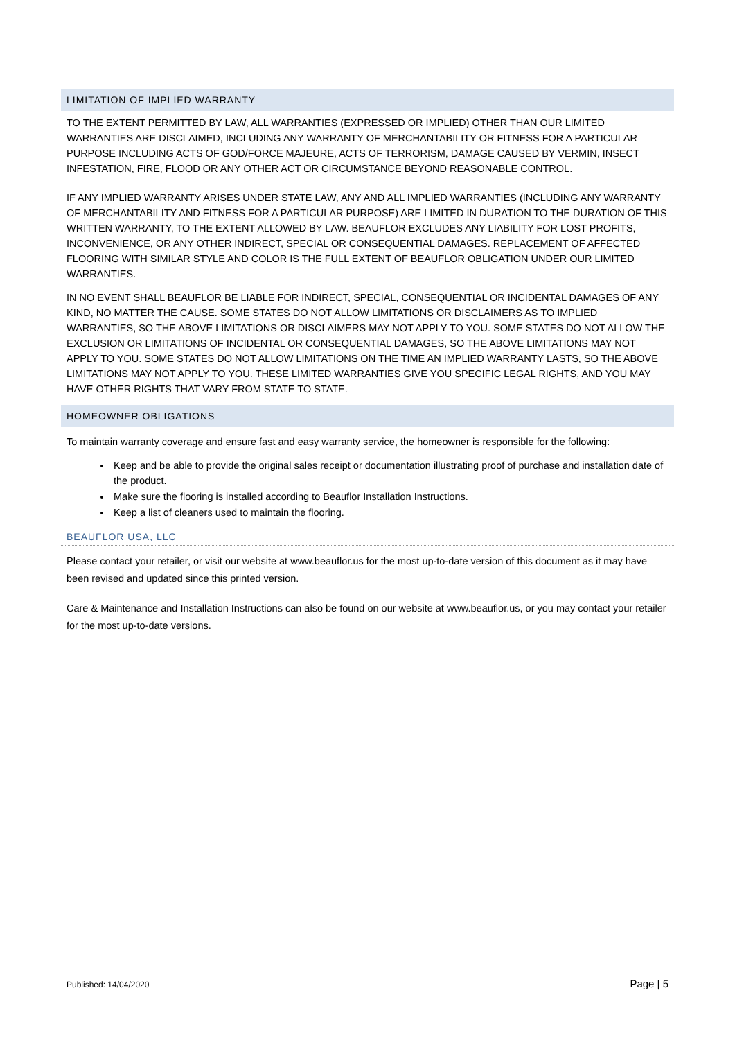LIMITATION OF IMPLIED WARRANTY
TO THE EXTENT PERMITTED BY LAW, ALL WARRANTIES (EXPRESSED OR IMPLIED) OTHER THAN OUR LIMITED WARRANTIES ARE DISCLAIMED, INCLUDING ANY WARRANTY OF MERCHANTABILITY OR FITNESS FOR A PARTICULAR PURPOSE INCLUDING ACTS OF GOD/FORCE MAJEURE, ACTS OF TERRORISM, DAMAGE CAUSED BY VERMIN, INSECT INFESTATION, FIRE, FLOOD OR ANY OTHER ACT OR CIRCUMSTANCE BEYOND REASONABLE CONTROL.
IF ANY IMPLIED WARRANTY ARISES UNDER STATE LAW, ANY AND ALL IMPLIED WARRANTIES (INCLUDING ANY WARRANTY OF MERCHANTABILITY AND FITNESS FOR A PARTICULAR PURPOSE) ARE LIMITED IN DURATION TO THE DURATION OF THIS WRITTEN WARRANTY, TO THE EXTENT ALLOWED BY LAW. BEAUFLOR EXCLUDES ANY LIABILITY FOR LOST PROFITS, INCONVENIENCE, OR ANY OTHER INDIRECT, SPECIAL OR CONSEQUENTIAL DAMAGES. REPLACEMENT OF AFFECTED FLOORING WITH SIMILAR STYLE AND COLOR IS THE FULL EXTENT OF BEAUFLOR OBLIGATION UNDER OUR LIMITED WARRANTIES.
IN NO EVENT SHALL BEAUFLOR BE LIABLE FOR INDIRECT, SPECIAL, CONSEQUENTIAL OR INCIDENTAL DAMAGES OF ANY KIND, NO MATTER THE CAUSE. SOME STATES DO NOT ALLOW LIMITATIONS OR DISCLAIMERS AS TO IMPLIED WARRANTIES, SO THE ABOVE LIMITATIONS OR DISCLAIMERS MAY NOT APPLY TO YOU. SOME STATES DO NOT ALLOW THE EXCLUSION OR LIMITATIONS OF INCIDENTAL OR CONSEQUENTIAL DAMAGES, SO THE ABOVE LIMITATIONS MAY NOT APPLY TO YOU. SOME STATES DO NOT ALLOW LIMITATIONS ON THE TIME AN IMPLIED WARRANTY LASTS, SO THE ABOVE LIMITATIONS MAY NOT APPLY TO YOU. THESE LIMITED WARRANTIES GIVE YOU SPECIFIC LEGAL RIGHTS, AND YOU MAY HAVE OTHER RIGHTS THAT VARY FROM STATE TO STATE.
HOMEOWNER OBLIGATIONS
To maintain warranty coverage and ensure fast and easy warranty service, the homeowner is responsible for the following:
Keep and be able to provide the original sales receipt or documentation illustrating proof of purchase and installation date of the product.
Make sure the flooring is installed according to Beauflor Installation Instructions.
Keep a list of cleaners used to maintain the flooring.
BEAUFLOR USA, LLC
Please contact your retailer, or visit our website at www.beauflor.us for the most up-to-date version of this document as it may have been revised and updated since this printed version.
Care & Maintenance and Installation Instructions can also be found on our website at www.beauflor.us, or you may contact your retailer for the most up-to-date versions.
Published: 14/04/2020 Page | 5